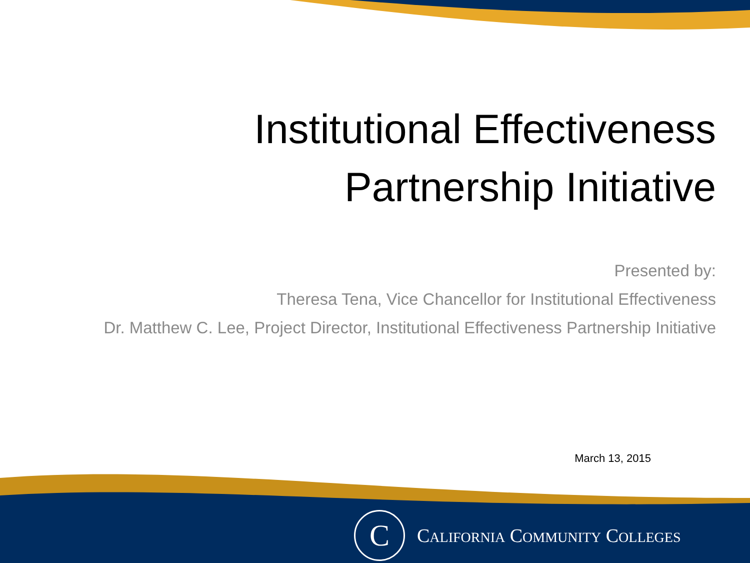Institutional Effectiveness
Partnership Initiative
Presented by:
Theresa Tena, Vice Chancellor for Institutional Effectiveness
Dr. Matthew C. Lee, Project Director, Institutional Effectiveness Partnership Initiative
March 13, 2015
C
CALIFORNIA COMMUNITY COLLEGES